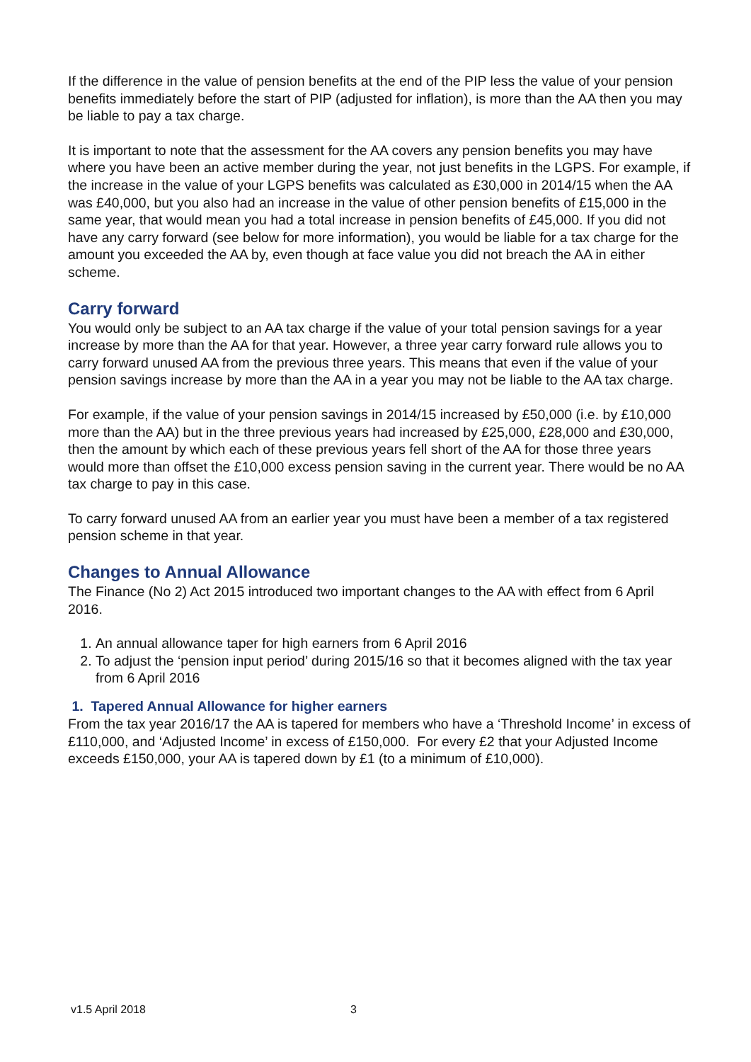If the difference in the value of pension benefits at the end of the PIP less the value of your pension benefits immediately before the start of PIP (adjusted for inflation), is more than the AA then you may be liable to pay a tax charge.
It is important to note that the assessment for the AA covers any pension benefits you may have where you have been an active member during the year, not just benefits in the LGPS. For example, if the increase in the value of your LGPS benefits was calculated as £30,000 in 2014/15 when the AA was £40,000, but you also had an increase in the value of other pension benefits of £15,000 in the same year, that would mean you had a total increase in pension benefits of £45,000. If you did not have any carry forward (see below for more information), you would be liable for a tax charge for the amount you exceeded the AA by, even though at face value you did not breach the AA in either scheme.
Carry forward
You would only be subject to an AA tax charge if the value of your total pension savings for a year increase by more than the AA for that year. However, a three year carry forward rule allows you to carry forward unused AA from the previous three years. This means that even if the value of your pension savings increase by more than the AA in a year you may not be liable to the AA tax charge.
For example, if the value of your pension savings in 2014/15 increased by £50,000 (i.e. by £10,000 more than the AA) but in the three previous years had increased by £25,000, £28,000 and £30,000, then the amount by which each of these previous years fell short of the AA for those three years would more than offset the £10,000 excess pension saving in the current year. There would be no AA tax charge to pay in this case.
To carry forward unused AA from an earlier year you must have been a member of a tax registered pension scheme in that year.
Changes to Annual Allowance
The Finance (No 2) Act 2015 introduced two important changes to the AA with effect from 6 April 2016.
1. An annual allowance taper for high earners from 6 April 2016
2. To adjust the ‘pension input period’ during 2015/16 so that it becomes aligned with the tax year from 6 April 2016
1. Tapered Annual Allowance for higher earners
From the tax year 2016/17 the AA is tapered for members who have a ‘Threshold Income’ in excess of £110,000, and ‘Adjusted Income’ in excess of £150,000. For every £2 that your Adjusted Income exceeds £150,000, your AA is tapered down by £1 (to a minimum of £10,000).
v1.5 April 2018 3